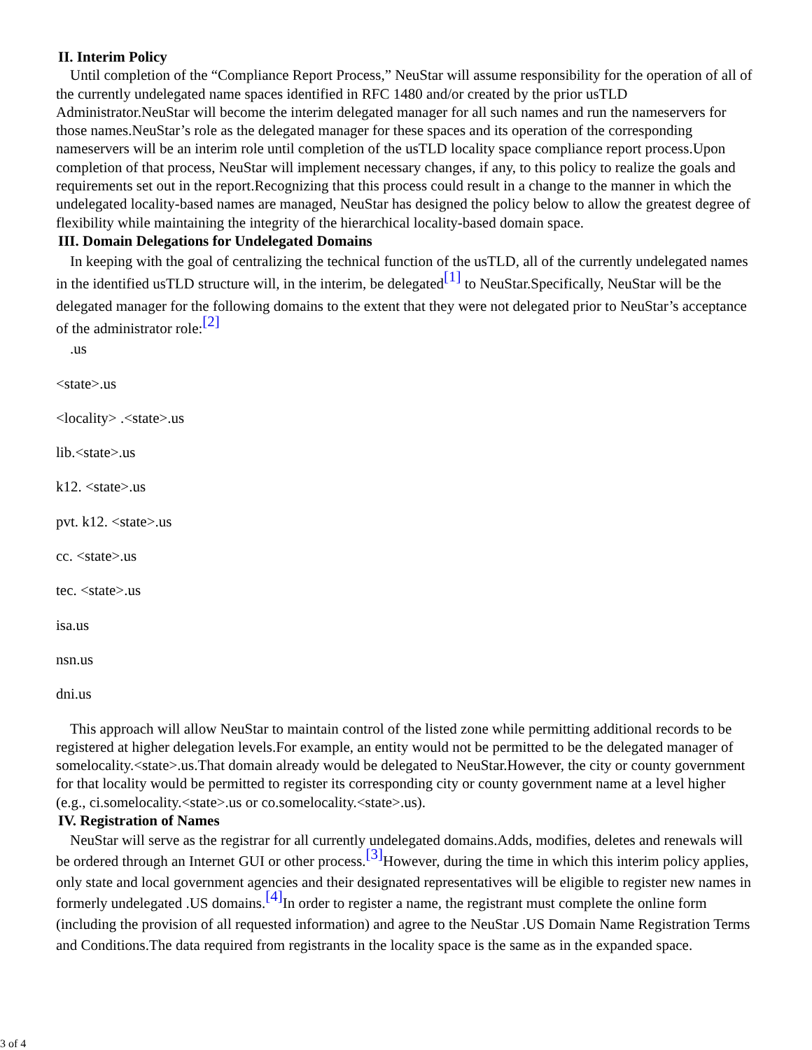II. Interim Policy
Until completion of the “Compliance Report Process,” NeuStar will assume responsibility for the operation of all of the currently undelegated name spaces identified in RFC 1480 and/or created by the prior usTLD Administrator.NeuStar will become the interim delegated manager for all such names and run the nameservers for those names.NeuStar’s role as the delegated manager for these spaces and its operation of the corresponding nameservers will be an interim role until completion of the usTLD locality space compliance report process.Upon completion of that process, NeuStar will implement necessary changes, if any, to this policy to realize the goals and requirements set out in the report.Recognizing that this process could result in a change to the manner in which the undelegated locality-based names are managed, NeuStar has designed the policy below to allow the greatest degree of flexibility while maintaining the integrity of the hierarchical locality-based domain space.
III. Domain Delegations for Undelegated Domains
In keeping with the goal of centralizing the technical function of the usTLD, all of the currently undelegated names in the identified usTLD structure will, in the interim, be delegated<sup>[1]</sup> to NeuStar.Specifically, NeuStar will be the delegated manager for the following domains to the extent that they were not delegated prior to NeuStar’s acceptance of the administrator role:<sup>[2]</sup>
.us
<state>.us
<locality> .<state>.us
lib.<state>.us
k12. <state>.us
pvt. k12. <state>.us
cc. <state>.us
tec. <state>.us
isa.us
nsn.us
dni.us
This approach will allow NeuStar to maintain control of the listed zone while permitting additional records to be registered at higher delegation levels.For example, an entity would not be permitted to be the delegated manager of somelocality.<state>.us.That domain already would be delegated to NeuStar.However, the city or county government for that locality would be permitted to register its corresponding city or county government name at a level higher (e.g., ci.somelocality.<state>.us or co.somelocality.<state>.us).
IV. Registration of Names
NeuStar will serve as the registrar for all currently undelegated domains.Adds, modifies, deletes and renewals will be ordered through an Internet GUI or other process.<sup>[3]</sup>However, during the time in which this interim policy applies, only state and local government agencies and their designated representatives will be eligible to register new names in formerly undelegated .US domains.<sup>[4]</sup>In order to register a name, the registrant must complete the online form (including the provision of all requested information) and agree to the NeuStar .US Domain Name Registration Terms and Conditions.The data required from registrants in the locality space is the same as in the expanded space.
3 of 4